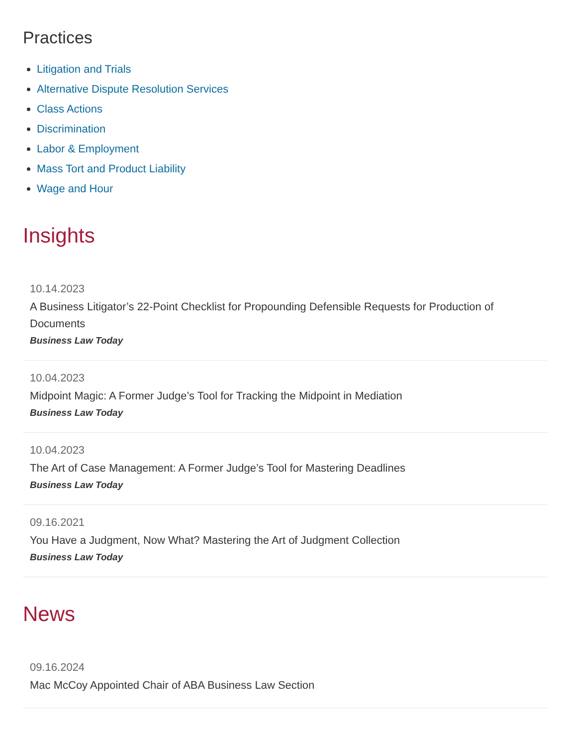Practices
Litigation and Trials
Alternative Dispute Resolution Services
Class Actions
Discrimination
Labor & Employment
Mass Tort and Product Liability
Wage and Hour
Insights
10.14.2023
A Business Litigator’s 22-Point Checklist for Propounding Defensible Requests for Production of Documents
Business Law Today
10.04.2023
Midpoint Magic: A Former Judge’s Tool for Tracking the Midpoint in Mediation
Business Law Today
10.04.2023
The Art of Case Management: A Former Judge’s Tool for Mastering Deadlines
Business Law Today
09.16.2021
You Have a Judgment, Now What? Mastering the Art of Judgment Collection
Business Law Today
News
09.16.2024
Mac McCoy Appointed Chair of ABA Business Law Section